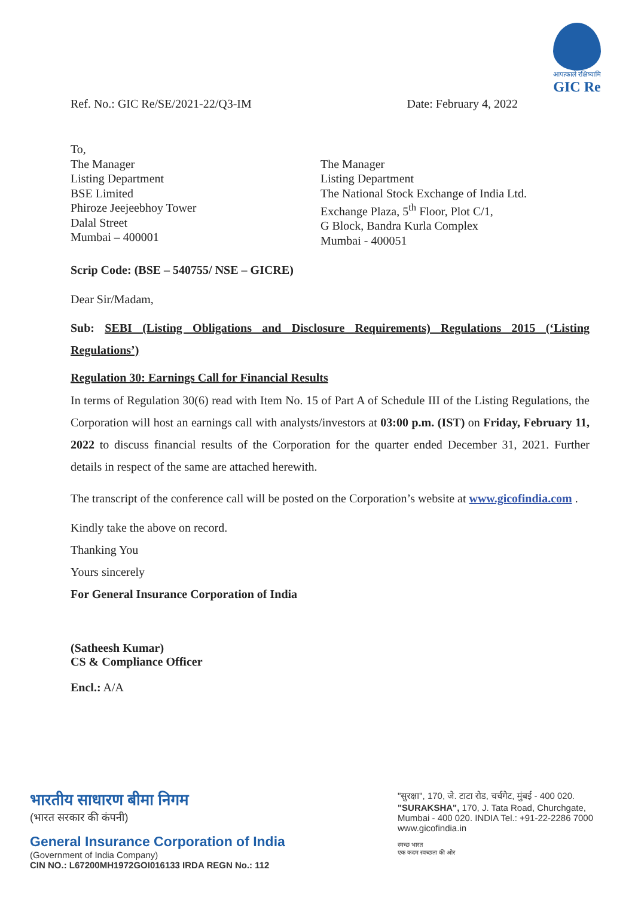आपत्काले रक्षिष्यामि
GIC Re
Ref. No.: GIC Re/SE/2021-22/Q3-IM Date: February 4, 2022
To,
The Manager
Listing Department
BSE Limited
Phiroze Jeejeebhoy Tower
Dalal Street
Mumbai – 400001
The Manager
Listing Department
The National Stock Exchange of India Ltd.
Exchange Plaza, 5<sup>th</sup> Floor, Plot C/1,
G Block, Bandra Kurla Complex
Mumbai - 400051
Scrip Code: (BSE – 540755/ NSE – GICRE)
Dear Sir/Madam,
Sub: SEBI (Listing Obligations and Disclosure Requirements) Regulations 2015 (‘Listing Regulations’)
Regulation 30: Earnings Call for Financial Results
In terms of Regulation 30(6) read with Item No. 15 of Part A of Schedule III of the Listing Regulations, the Corporation will host an earnings call with analysts/investors at 03:00 p.m. (IST) on Friday, February 11, 2022 to discuss financial results of the Corporation for the quarter ended December 31, 2021. Further details in respect of the same are attached herewith.
The transcript of the conference call will be posted on the Corporation’s website at www.gicofindia.com .
Kindly take the above on record.
Thanking You
Yours sincerely
For General Insurance Corporation of India
(Satheesh Kumar)
CS & Compliance Officer
Encl.: A/A
भारतीय साधारण बीमा निगम
(भारत सरकार की कंपनी)
General Insurance Corporation of India
(Government of India Company)
CIN NO.: L67200MH1972GOI016133 IRDA REGN No.: 112
"सुरक्षा", 170, जे. टाटा रोड, चर्चगेट, मुंबई - 400 020.
"SURAKSHA", 170, J. Tata Road, Churchgate, Mumbai - 400 020. INDIA Tel.: +91-22-2286 7000
www.gicofindia.in
स्वच्छ भारत
एक कदम स्वच्छता की ओर